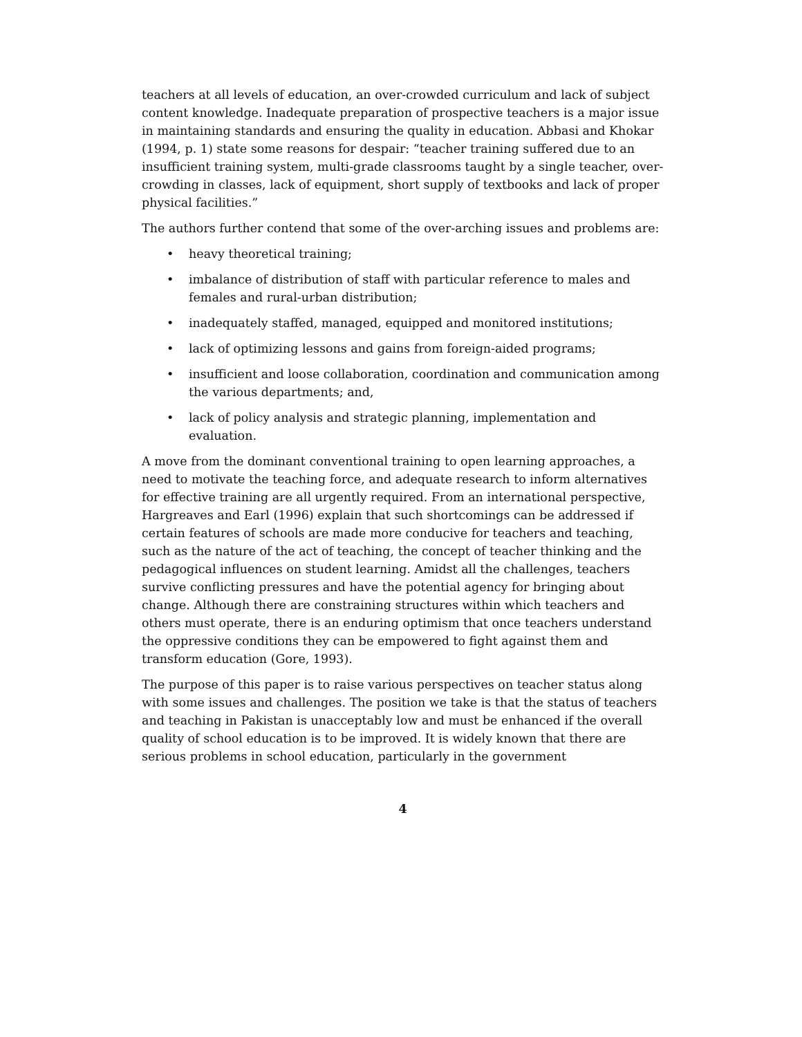teachers at all levels of education, an over-crowded curriculum and lack of subject content knowledge. Inadequate preparation of prospective teachers is a major issue in maintaining standards and ensuring the quality in education. Abbasi and Khokar (1994, p. 1) state some reasons for despair: “teacher training suffered due to an insufficient training system, multi-grade classrooms taught by a single teacher, over-crowding in classes, lack of equipment, short supply of textbooks and lack of proper physical facilities.”
The authors further contend that some of the over-arching issues and problems are:
• heavy theoretical training;
• imbalance of distribution of staff with particular reference to males and females and rural-urban distribution;
• inadequately staffed, managed, equipped and monitored institutions;
• lack of optimizing lessons and gains from foreign-aided programs;
• insufficient and loose collaboration, coordination and communication among the various departments; and,
• lack of policy analysis and strategic planning, implementation and evaluation.
A move from the dominant conventional training to open learning approaches, a need to motivate the teaching force, and adequate research to inform alternatives for effective training are all urgently required. From an international perspective, Hargreaves and Earl (1996) explain that such shortcomings can be addressed if certain features of schools are made more conducive for teachers and teaching, such as the nature of the act of teaching, the concept of teacher thinking and the pedagogical influences on student learning. Amidst all the challenges, teachers survive conflicting pressures and have the potential agency for bringing about change. Although there are constraining structures within which teachers and others must operate, there is an enduring optimism that once teachers understand the oppressive conditions they can be empowered to fight against them and transform education (Gore, 1993).
The purpose of this paper is to raise various perspectives on teacher status along with some issues and challenges. The position we take is that the status of teachers and teaching in Pakistan is unacceptably low and must be enhanced if the overall quality of school education is to be improved. It is widely known that there are serious problems in school education, particularly in the government
4